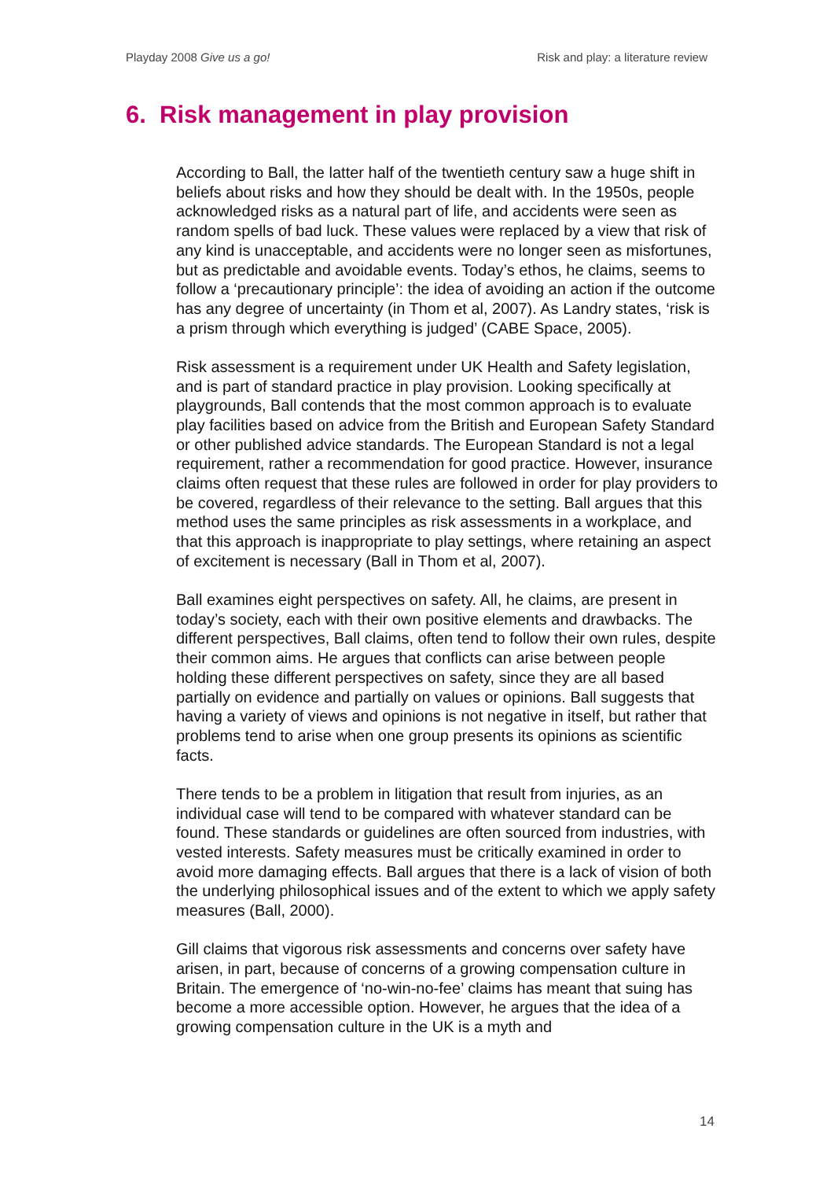Playday 2008 Give us a go! Risk and play: a literature review
6. Risk management in play provision
According to Ball, the latter half of the twentieth century saw a huge shift in beliefs about risks and how they should be dealt with. In the 1950s, people acknowledged risks as a natural part of life, and accidents were seen as random spells of bad luck. These values were replaced by a view that risk of any kind is unacceptable, and accidents were no longer seen as misfortunes, but as predictable and avoidable events. Today’s ethos, he claims, seems to follow a ‘precautionary principle’: the idea of avoiding an action if the outcome has any degree of uncertainty (in Thom et al, 2007). As Landry states, ‘risk is a prism through which everything is judged’ (CABE Space, 2005).
Risk assessment is a requirement under UK Health and Safety legislation, and is part of standard practice in play provision. Looking specifically at playgrounds, Ball contends that the most common approach is to evaluate play facilities based on advice from the British and European Safety Standard or other published advice standards. The European Standard is not a legal requirement, rather a recommendation for good practice. However, insurance claims often request that these rules are followed in order for play providers to be covered, regardless of their relevance to the setting. Ball argues that this method uses the same principles as risk assessments in a workplace, and that this approach is inappropriate to play settings, where retaining an aspect of excitement is necessary (Ball in Thom et al, 2007).
Ball examines eight perspectives on safety. All, he claims, are present in today’s society, each with their own positive elements and drawbacks. The different perspectives, Ball claims, often tend to follow their own rules, despite their common aims. He argues that conflicts can arise between people holding these different perspectives on safety, since they are all based partially on evidence and partially on values or opinions. Ball suggests that having a variety of views and opinions is not negative in itself, but rather that problems tend to arise when one group presents its opinions as scientific facts.
There tends to be a problem in litigation that result from injuries, as an individual case will tend to be compared with whatever standard can be found. These standards or guidelines are often sourced from industries, with vested interests. Safety measures must be critically examined in order to avoid more damaging effects. Ball argues that there is a lack of vision of both the underlying philosophical issues and of the extent to which we apply safety measures (Ball, 2000).
Gill claims that vigorous risk assessments and concerns over safety have arisen, in part, because of concerns of a growing compensation culture in Britain. The emergence of ‘no-win-no-fee’ claims has meant that suing has become a more accessible option. However, he argues that the idea of a growing compensation culture in the UK is a myth and
14